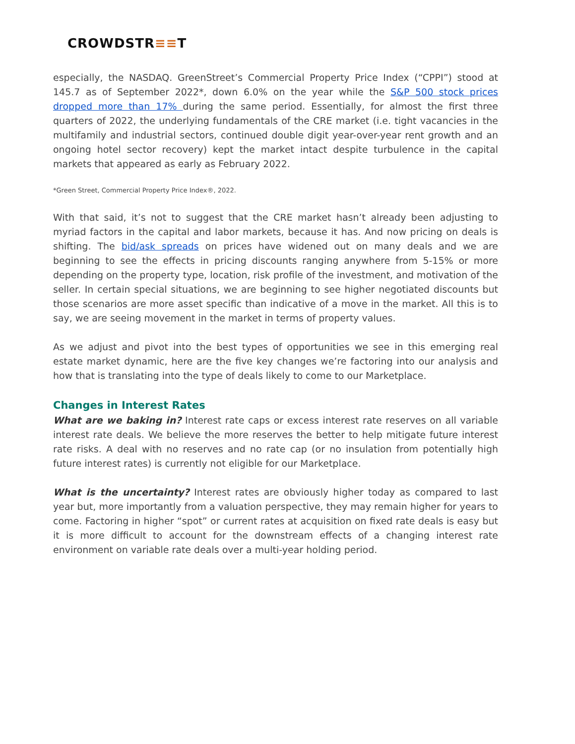CROWDSTR≡≡T
especially, the NASDAQ. GreenStreet’s Commercial Property Price Index (“CPPI”) stood at 145.7 as of September 2022*, down 6.0% on the year while the S&P 500 stock prices dropped more than 17% during the same period. Essentially, for almost the first three quarters of 2022, the underlying fundamentals of the CRE market (i.e. tight vacancies in the multifamily and industrial sectors, continued double digit year-over-year rent growth and an ongoing hotel sector recovery) kept the market intact despite turbulence in the capital markets that appeared as early as February 2022.
*Green Street, Commercial Property Price Index®, 2022.
With that said, it’s not to suggest that the CRE market hasn’t already been adjusting to myriad factors in the capital and labor markets, because it has. And now pricing on deals is shifting. The bid/ask spreads on prices have widened out on many deals and we are beginning to see the effects in pricing discounts ranging anywhere from 5-15% or more depending on the property type, location, risk profile of the investment, and motivation of the seller. In certain special situations, we are beginning to see higher negotiated discounts but those scenarios are more asset specific than indicative of a move in the market. All this is to say, we are seeing movement in the market in terms of property values.
As we adjust and pivot into the best types of opportunities we see in this emerging real estate market dynamic, here are the five key changes we’re factoring into our analysis and how that is translating into the type of deals likely to come to our Marketplace.
Changes in Interest Rates
What are we baking in? Interest rate caps or excess interest rate reserves on all variable interest rate deals. We believe the more reserves the better to help mitigate future interest rate risks. A deal with no reserves and no rate cap (or no insulation from potentially high future interest rates) is currently not eligible for our Marketplace.
What is the uncertainty? Interest rates are obviously higher today as compared to last year but, more importantly from a valuation perspective, they may remain higher for years to come. Factoring in higher “spot” or current rates at acquisition on fixed rate deals is easy but it is more difficult to account for the downstream effects of a changing interest rate environment on variable rate deals over a multi-year holding period.